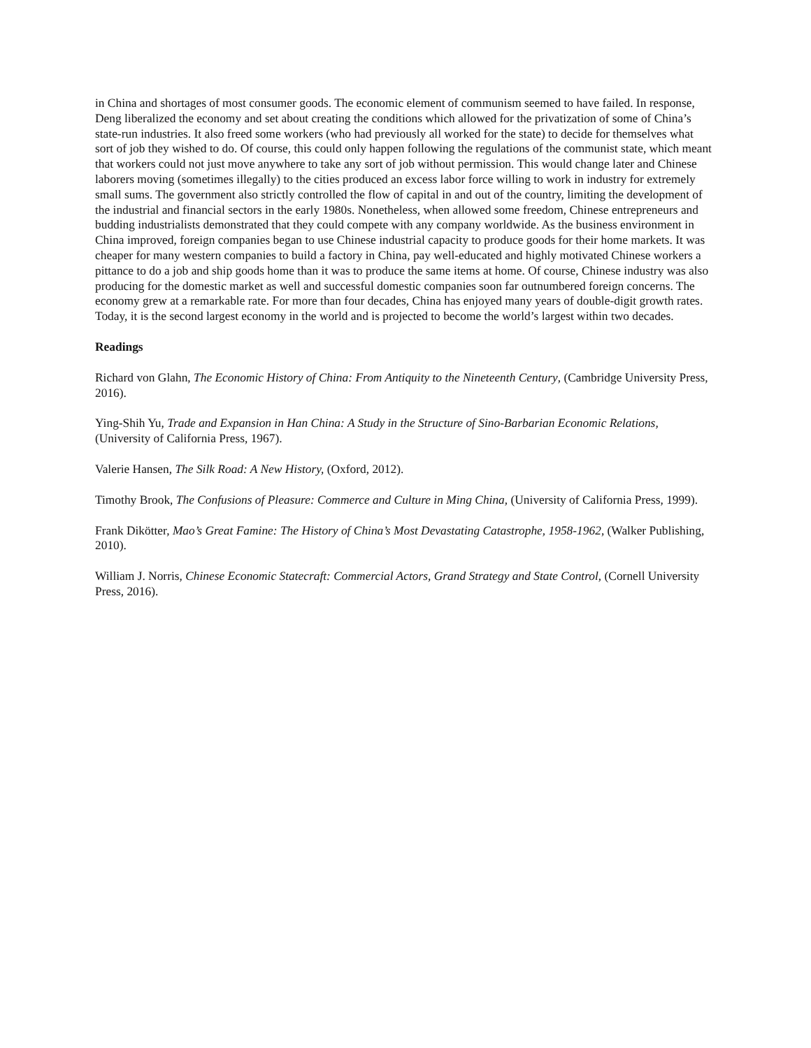in China and shortages of most consumer goods. The economic element of communism seemed to have failed. In response, Deng liberalized the economy and set about creating the conditions which allowed for the privatization of some of China’s state-run industries. It also freed some workers (who had previously all worked for the state) to decide for themselves what sort of job they wished to do. Of course, this could only happen following the regulations of the communist state, which meant that workers could not just move anywhere to take any sort of job without permission. This would change later and Chinese laborers moving (sometimes illegally) to the cities produced an excess labor force willing to work in industry for extremely small sums. The government also strictly controlled the flow of capital in and out of the country, limiting the development of the industrial and financial sectors in the early 1980s. Nonetheless, when allowed some freedom, Chinese entrepreneurs and budding industrialists demonstrated that they could compete with any company worldwide. As the business environment in China improved, foreign companies began to use Chinese industrial capacity to produce goods for their home markets. It was cheaper for many western companies to build a factory in China, pay well-educated and highly motivated Chinese workers a pittance to do a job and ship goods home than it was to produce the same items at home. Of course, Chinese industry was also producing for the domestic market as well and successful domestic companies soon far outnumbered foreign concerns. The economy grew at a remarkable rate. For more than four decades, China has enjoyed many years of double-digit growth rates. Today, it is the second largest economy in the world and is projected to become the world’s largest within two decades.
Readings
Richard von Glahn, The Economic History of China: From Antiquity to the Nineteenth Century, (Cambridge University Press, 2016).
Ying-Shih Yu, Trade and Expansion in Han China: A Study in the Structure of Sino-Barbarian Economic Relations, (University of California Press, 1967).
Valerie Hansen, The Silk Road: A New History, (Oxford, 2012).
Timothy Brook, The Confusions of Pleasure: Commerce and Culture in Ming China, (University of California Press, 1999).
Frank Dikötter, Mao’s Great Famine: The History of China’s Most Devastating Catastrophe, 1958-1962, (Walker Publishing, 2010).
William J. Norris, Chinese Economic Statecraft: Commercial Actors, Grand Strategy and State Control, (Cornell University Press, 2016).